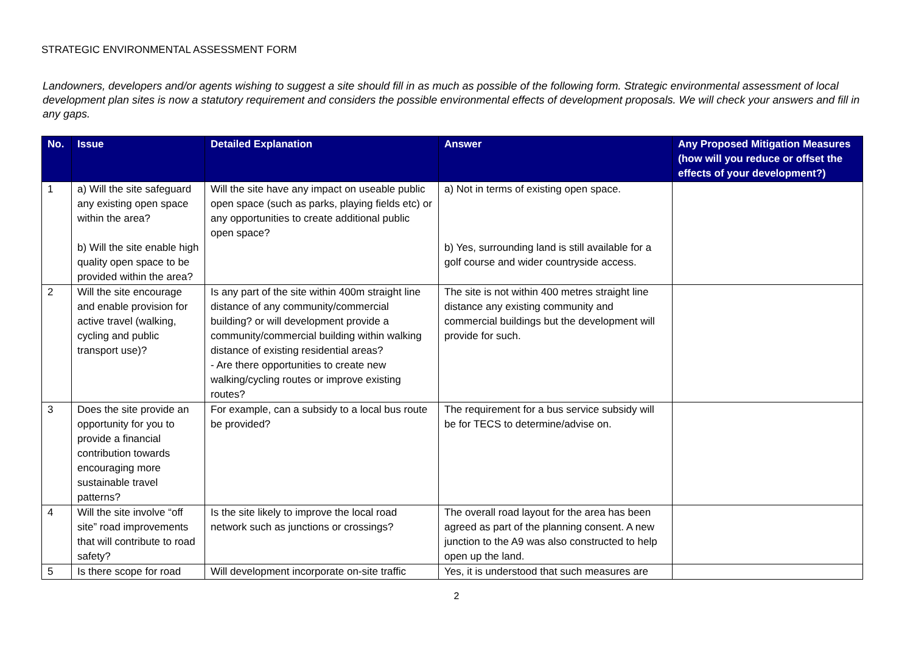STRATEGIC ENVIRONMENTAL ASSESSMENT FORM
Landowners, developers and/or agents wishing to suggest a site should fill in as much as possible of the following form. Strategic environmental assessment of local development plan sites is now a statutory requirement and considers the possible environmental effects of development proposals. We will check your answers and fill in any gaps.
| No. | Issue | Detailed Explanation | Answer | Any Proposed Mitigation Measures (how will you reduce or offset the effects of your development?) |
| --- | --- | --- | --- | --- |
| 1 | a) Will the site safeguard any existing open space within the area? b) Will the site enable high quality open space to be provided within the area? | Will the site have any impact on useable public open space (such as parks, playing fields etc) or any opportunities to create additional public open space? | a) Not in terms of existing open space. b) Yes, surrounding land is still available for a golf course and wider countryside access. | |
| 2 | Will the site encourage and enable provision for active travel (walking, cycling and public transport use)? | Is any part of the site within 400m straight line distance of any community/commercial building? or will development provide a community/commercial building within walking distance of existing residential areas? - Are there opportunities to create new walking/cycling routes or improve existing routes? | The site is not within 400 metres straight line distance any existing community and commercial buildings but the development will provide for such. | |
| 3 | Does the site provide an opportunity for you to provide a financial contribution towards encouraging more sustainable travel patterns? | For example, can a subsidy to a local bus route be provided? | The requirement for a bus service subsidy will be for TECS to determine/advise on. | |
| 4 | Will the site involve “off site” road improvements that will contribute to road safety? | Is the site likely to improve the local road network such as junctions or crossings? | The overall road layout for the area has been agreed as part of the planning consent. A new junction to the A9 was also constructed to help open up the land. | |
| 5 | Is there scope for road | Will development incorporate on-site traffic | Yes, it is understood that such measures are | |
2